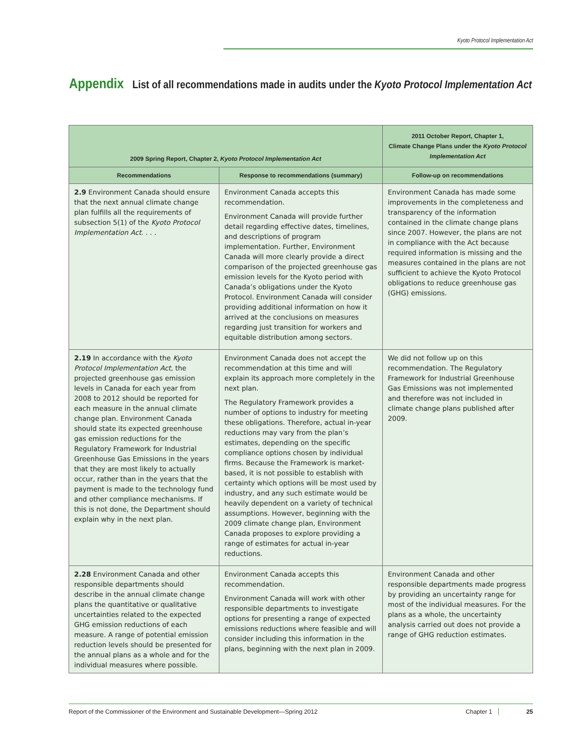Kyoto Protocol Implementation Act
Appendix List of all recommendations made in audits under the Kyoto Protocol Implementation Act
| 2009 Spring Report, Chapter 2, Kyoto Protocol Implementation Act | | 2011 October Report, Chapter 1, Climate Change Plans under the Kyoto Protocol Implementation Act |
| --- | --- | --- |
| Recommendations | Response to recommendations (summary) | Follow-up on recommendations |
| 2.9 Environment Canada should ensure that the next annual climate change plan fulfills all the requirements of subsection 5(1) of the Kyoto Protocol Implementation Act . . . . | Environment Canada accepts this recommendation. Environment Canada will provide further detail regarding effective dates, timelines, and descriptions of program implementation. Further, Environment Canada will more clearly provide a direct comparison of the projected greenhouse gas emission levels for the Kyoto period with Canada’s obligations under the Kyoto Protocol. Environment Canada will consider providing additional information on how it arrived at the conclusions on measures regarding just transition for workers and equitable distribution among sectors. | Environment Canada has made some improvements in the completeness and transparency of the information contained in the climate change plans since 2007. However, the plans are not in compliance with the Act because required information is missing and the measures contained in the plans are not sufficient to achieve the Kyoto Protocol obligations to reduce greenhouse gas (GHG) emissions. |
| 2.19 In accordance with the Kyoto Protocol Implementation Act , the projected greenhouse gas emission levels in Canada for each year from 2008 to 2012 should be reported for each measure in the annual climate change plan. Environment Canada should state its expected greenhouse gas emission reductions for the Regulatory Framework for Industrial Greenhouse Gas Emissions in the years that they are most likely to actually occur, rather than in the years that the payment is made to the technology fund and other compliance mechanisms. If this is not done, the Department should explain why in the next plan. | Environment Canada does not accept the recommendation at this time and will explain its approach more completely in the next plan. The Regulatory Framework provides a number of options to industry for meeting these obligations. Therefore, actual in-year reductions may vary from the plan’s estimates, depending on the specific compliance options chosen by individual firms. Because the Framework is market-based, it is not possible to establish with certainty which options will be most used by industry, and any such estimate would be heavily dependent on a variety of technical assumptions. However, beginning with the 2009 climate change plan, Environment Canada proposes to explore providing a range of estimates for actual in-year reductions. | We did not follow up on this recommendation. The Regulatory Framework for Industrial Greenhouse Gas Emissions was not implemented and therefore was not included in climate change plans published after 2009. |
| 2.28 Environment Canada and other responsible departments should describe in the annual climate change plans the quantitative or qualitative uncertainties related to the expected GHG emission reductions of each measure. A range of potential emission reduction levels should be presented for the annual plans as a whole and for the individual measures where possible. | Environment Canada accepts this recommendation. Environment Canada will work with other responsible departments to investigate options for presenting a range of expected emissions reductions where feasible and will consider including this information in the plans, beginning with the next plan in 2009. | Environment Canada and other responsible departments made progress by providing an uncertainty range for most of the individual measures. For the plans as a whole, the uncertainty analysis carried out does not provide a range of GHG reduction estimates. |
Report of the Commissioner of the Environment and Sustainable Development—Spring 2012 Chapter 1 25